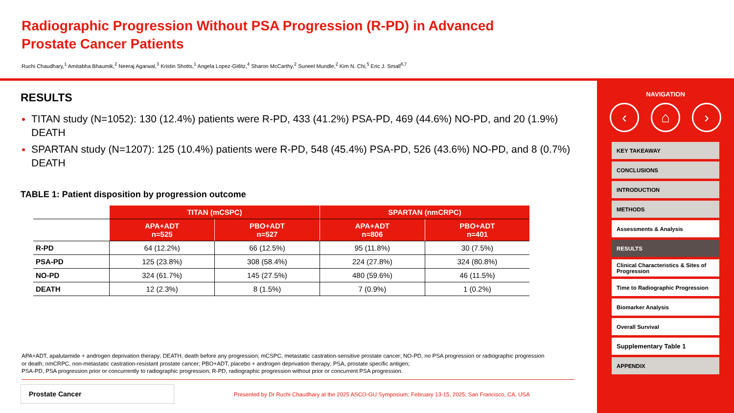Radiographic Progression Without PSA Progression (R-PD) in Advanced
Prostate Cancer Patients
Ruchi Chaudhary,<sup>1</sup> Amitabha Bhaumik,<sup>2</sup> Neeraj Agarwal,<sup>3</sup> Kristin Shotts,<sup>1</sup> Angela Lopez-Gitlitz,<sup>4</sup> Sharon McCarthy,<sup>2</sup> Suneel Mundle,<sup>2</sup> Kim N. Chi,<sup>5</sup> Eric J. Small<sup>6,7</sup>
RESULTS
TITAN study (N=1052): 130 (12.4%) patients were R-PD, 433 (41.2%) PSA-PD, 469 (44.6%) NO-PD, and 20 (1.9%) DEATH
SPARTAN study (N=1207): 125 (10.4%) patients were R-PD, 548 (45.4%) PSA-PD, 526 (43.6%) NO-PD, and 8 (0.7%) DEATH
TABLE 1: Patient disposition by progression outcome
| | TITAN (mCSPC) | | SPARTAN (nmCRPC) | |
| | APA+ADT n=525 | PBO+ADT n=527 | APA+ADT n=806 | PBO+ADT n=401 |
| R-PD | 64 (12.2%) | 66 (12.5%) | 95 (11.8%) | 30 (7.5%) |
| PSA-PD | 125 (23.8%) | 308 (58.4%) | 224 (27.8%) | 324 (80.8%) |
| NO-PD | 324 (61.7%) | 145 (27.5%) | 480 (59.6%) | 46 (11.5%) |
| DEATH | 12 (2.3%) | 8 (1.5%) | 7 (0.9%) | 1 (0.2%) |
APA+ADT, apalutamide + androgen deprivation therapy; DEATH, death before any progression; mCSPC, metastatic castration-sensitive prostate cancer; NO-PD, no PSA progression or radiographic progression or death; nmCRPC, non-metastatic castration-resistant prostate cancer; PBO+ADT, placebo + androgen deprivation therapy; PSA, prostate specific antigen;
PSA-PD, PSA progression prior or concurrently to radiographic progression; R-PD, radiographic progression without prior or concurrent PSA progression.
Prostate Cancer
Presented by Dr Ruchi Chaudhary at the 2025 ASCO-GU Symposium; February 13-15, 2025; San Francisco, CA, USA
NAVIGATION
‹ ⌂ ›
KEY TAKEAWAY
CONCLUSIONS
INTRODUCTION
METHODS
Assessments & Analysis
RESULTS
Clinical Characteristics & Sites of Progression
Time to Radiographic Progression
Biomarker Analysis
Overall Survival
Supplementary Table 1
APPENDIX